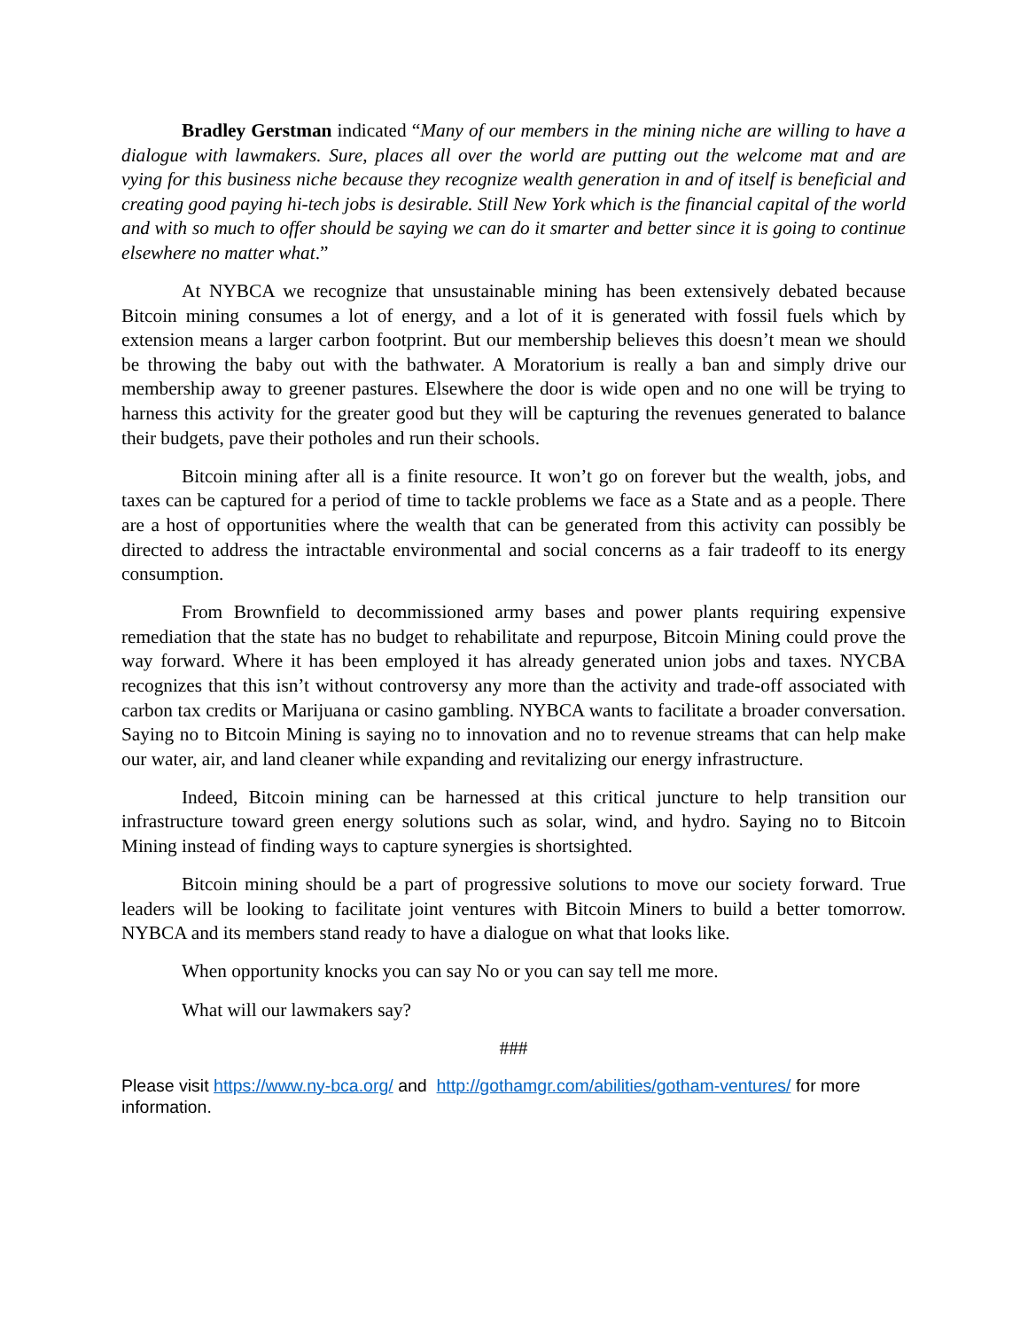Bradley Gerstman indicated “Many of our members in the mining niche are willing to have a dialogue with lawmakers. Sure, places all over the world are putting out the welcome mat and are vying for this business niche because they recognize wealth generation in and of itself is beneficial and creating good paying hi-tech jobs is desirable. Still New York which is the financial capital of the world and with so much to offer should be saying we can do it smarter and better since it is going to continue elsewhere no matter what.”
At NYBCA we recognize that unsustainable mining has been extensively debated because Bitcoin mining consumes a lot of energy, and a lot of it is generated with fossil fuels which by extension means a larger carbon footprint. But our membership believes this doesn’t mean we should be throwing the baby out with the bathwater. A Moratorium is really a ban and simply drive our membership away to greener pastures. Elsewhere the door is wide open and no one will be trying to harness this activity for the greater good but they will be capturing the revenues generated to balance their budgets, pave their potholes and run their schools.
Bitcoin mining after all is a finite resource. It won’t go on forever but the wealth, jobs, and taxes can be captured for a period of time to tackle problems we face as a State and as a people. There are a host of opportunities where the wealth that can be generated from this activity can possibly be directed to address the intractable environmental and social concerns as a fair tradeoff to its energy consumption.
From Brownfield to decommissioned army bases and power plants requiring expensive remediation that the state has no budget to rehabilitate and repurpose, Bitcoin Mining could prove the way forward. Where it has been employed it has already generated union jobs and taxes. NYCBA recognizes that this isn’t without controversy any more than the activity and trade-off associated with carbon tax credits or Marijuana or casino gambling. NYBCA wants to facilitate a broader conversation. Saying no to Bitcoin Mining is saying no to innovation and no to revenue streams that can help make our water, air, and land cleaner while expanding and revitalizing our energy infrastructure.
Indeed, Bitcoin mining can be harnessed at this critical juncture to help transition our infrastructure toward green energy solutions such as solar, wind, and hydro. Saying no to Bitcoin Mining instead of finding ways to capture synergies is shortsighted.
Bitcoin mining should be a part of progressive solutions to move our society forward. True leaders will be looking to facilitate joint ventures with Bitcoin Miners to build a better tomorrow. NYBCA and its members stand ready to have a dialogue on what that looks like.
When opportunity knocks you can say No or you can say tell me more.
What will our lawmakers say?
###
Please visit https://www.ny-bca.org/ and http://gothamgr.com/abilities/gotham-ventures/ for more information.